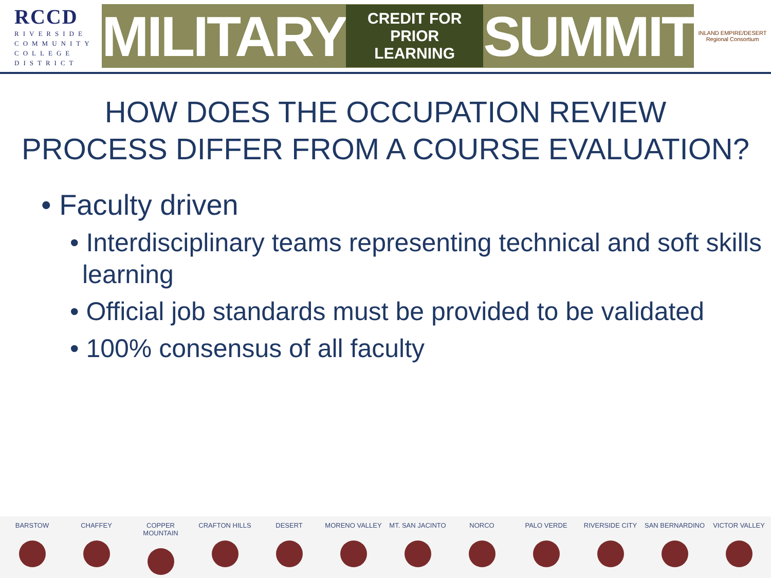RCCD
RIVERSIDE
COMMUNITY
COLLEGE
DISTRICT
MILITARY CREDIT FOR
PRIOR LEARNING SUMMIT
INLAND EMPIRE/DESERT
Regional Consortium
HOW DOES THE OCCUPATION REVIEW
PROCESS DIFFER FROM A COURSE EVALUATION?
• Faculty driven
• Interdisciplinary teams representing technical and soft skills learning
• Official job standards must be provided to be validated
• 100% consensus of all faculty
BARSTOW CHAFFEY COPPER MOUNTAIN CRAFTON HILLS DESERT MORENO VALLEY MT. SAN JACINTO NORCO PALO VERDE RIVERSIDE CITY SAN BERNARDINO VICTOR VALLEY